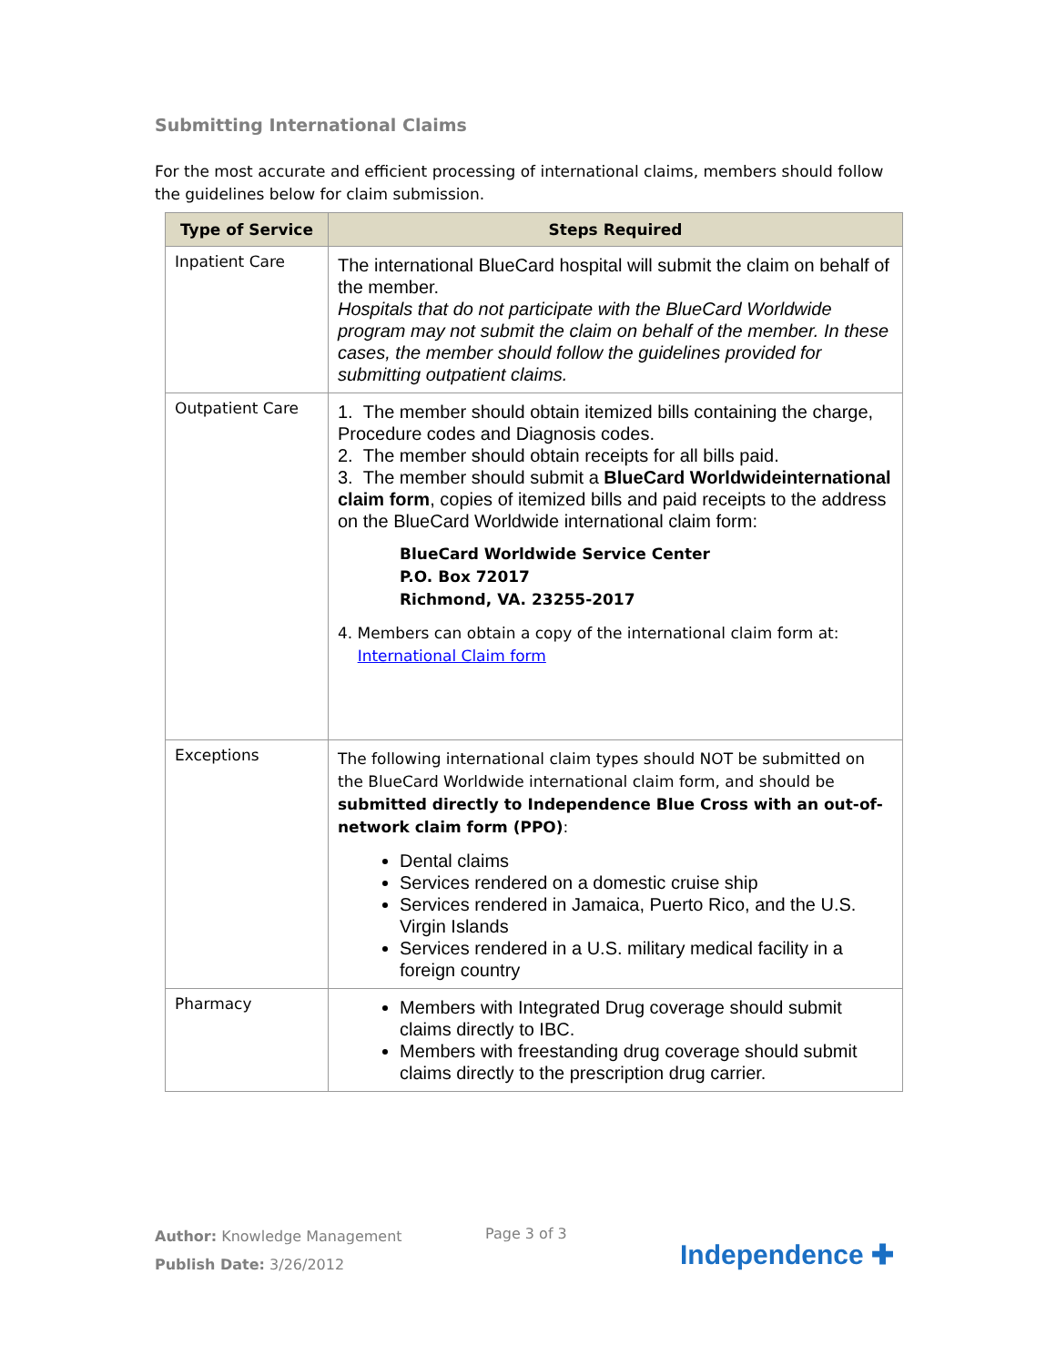Submitting International Claims
For the most accurate and efficient processing of international claims, members should follow the guidelines below for claim submission.
| Type of Service | Steps Required |
| --- | --- |
| Inpatient Care | The international BlueCard hospital will submit the claim on behalf of the member. Hospitals that do not participate with the BlueCard Worldwide program may not submit the claim on behalf of the member. In these cases, the member should follow the guidelines provided for submitting outpatient claims. |
| Outpatient Care | 1. The member should obtain itemized bills containing the charge, Procedure codes and Diagnosis codes. 2. The member should obtain receipts for all bills paid. 3. The member should submit a BlueCard Worldwideinternational claim form , copies of itemized bills and paid receipts to the address on the BlueCard Worldwide international claim form: BlueCard Worldwide Service Center P.O. Box 72017 Richmond, VA. 23255-2017 4. Members can obtain a copy of the international claim form at: International Claim form |
| Exceptions | The following international claim types should NOT be submitted on the BlueCard Worldwide international claim form, and should be submitted directly to Independence Blue Cross with an out-of-network claim form (PPO) : Dental claims Services rendered on a domestic cruise ship Services rendered in Jamaica, Puerto Rico, and the U.S. Virgin Islands Services rendered in a U.S. military medical facility in a foreign country |
| Pharmacy | Members with Integrated Drug coverage should submit claims directly to IBC. Members with freestanding drug coverage should submit claims directly to the prescription drug carrier. |
Author: Knowledge Management
Publish Date: 3/26/2012
Page 3 of 3
Independence ✚